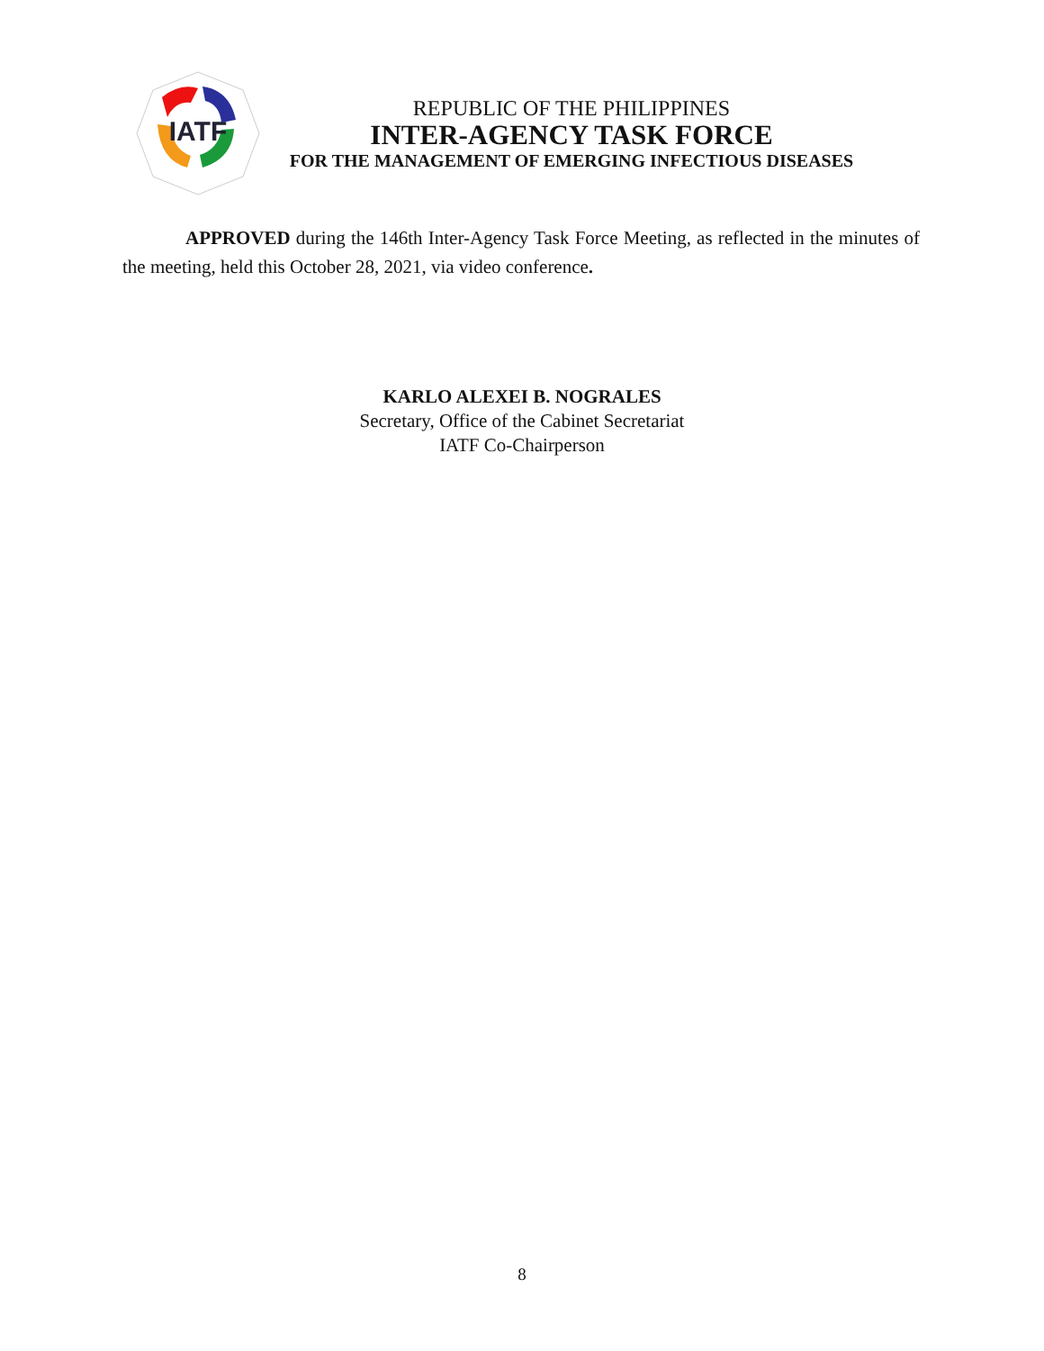IATF
REPUBLIC OF THE PHILIPPINES
INTER-AGENCY TASK FORCE
FOR THE MANAGEMENT OF EMERGING INFECTIOUS DISEASES
APPROVED during the 146th Inter-Agency Task Force Meeting, as reflected in the minutes of the meeting, held this October 28, 2021, via video conference.
KARLO ALEXEI B. NOGRALES
Secretary, Office of the Cabinet Secretariat
IATF Co-Chairperson
8